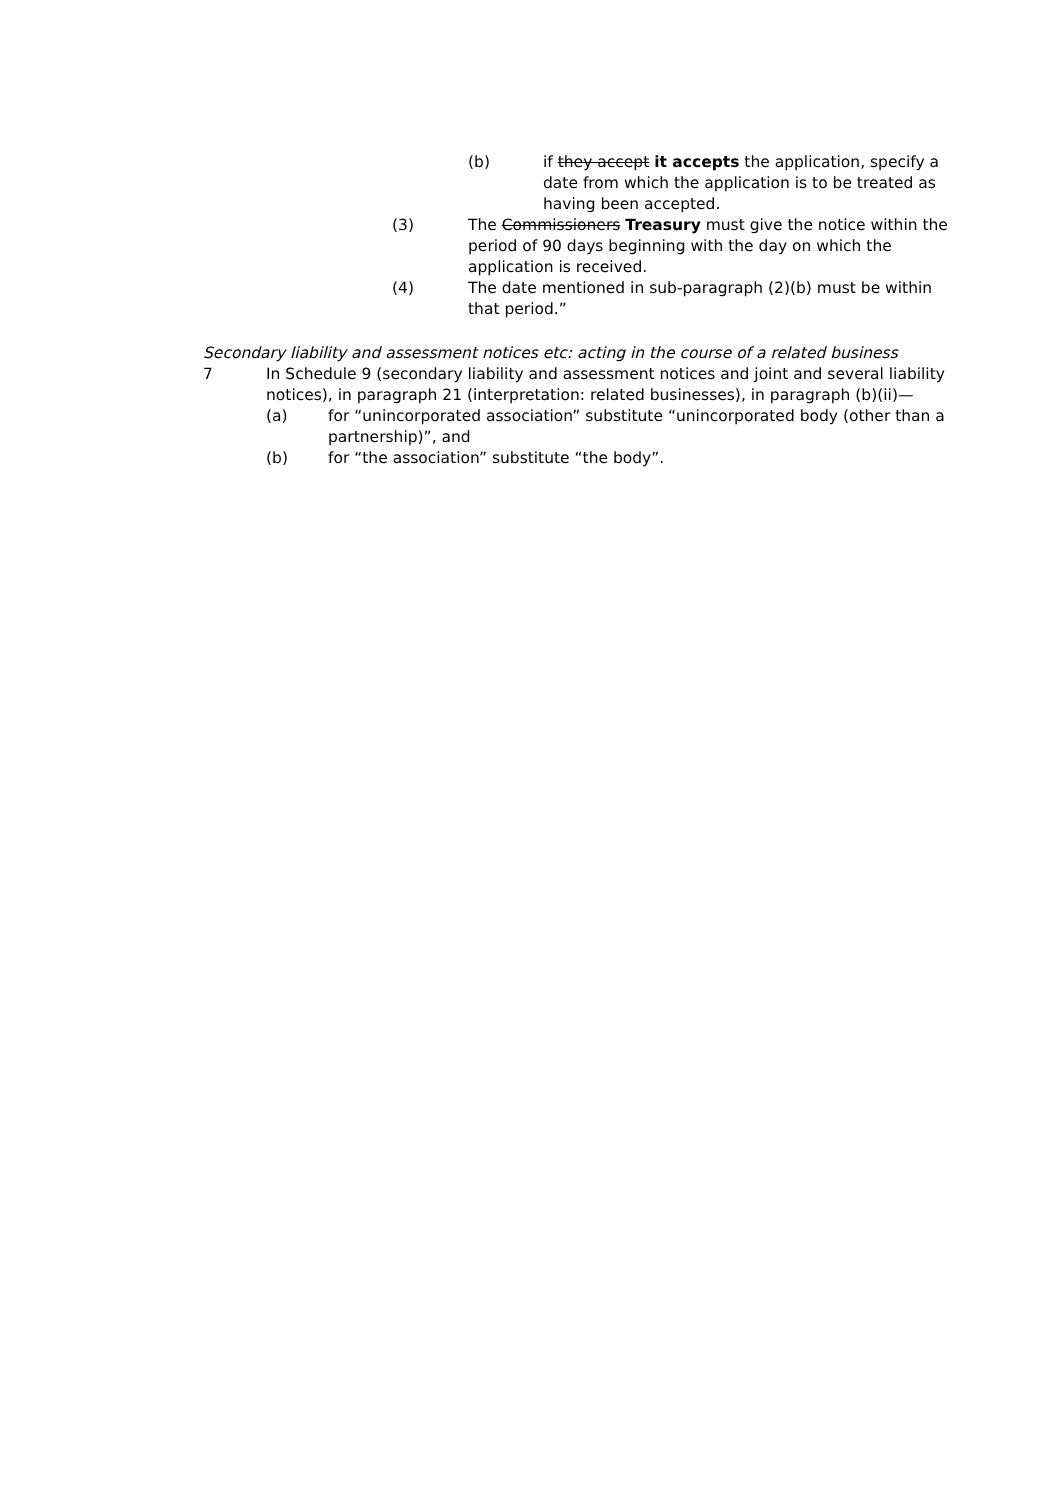(b) if they accept it accepts the application, specify a date from which the application is to be treated as having been accepted.
(3) The Commissioners Treasury must give the notice within the period of 90 days beginning with the day on which the application is received.
(4) The date mentioned in sub-paragraph (2)(b) must be within that period.”
Secondary liability and assessment notices etc: acting in the course of a related business
7 In Schedule 9 (secondary liability and assessment notices and joint and several liability notices), in paragraph 21 (interpretation: related businesses), in paragraph (b)(ii)—
(a) for “unincorporated association” substitute “unincorporated body (other than a partnership)”, and
(b) for “the association” substitute “the body”.